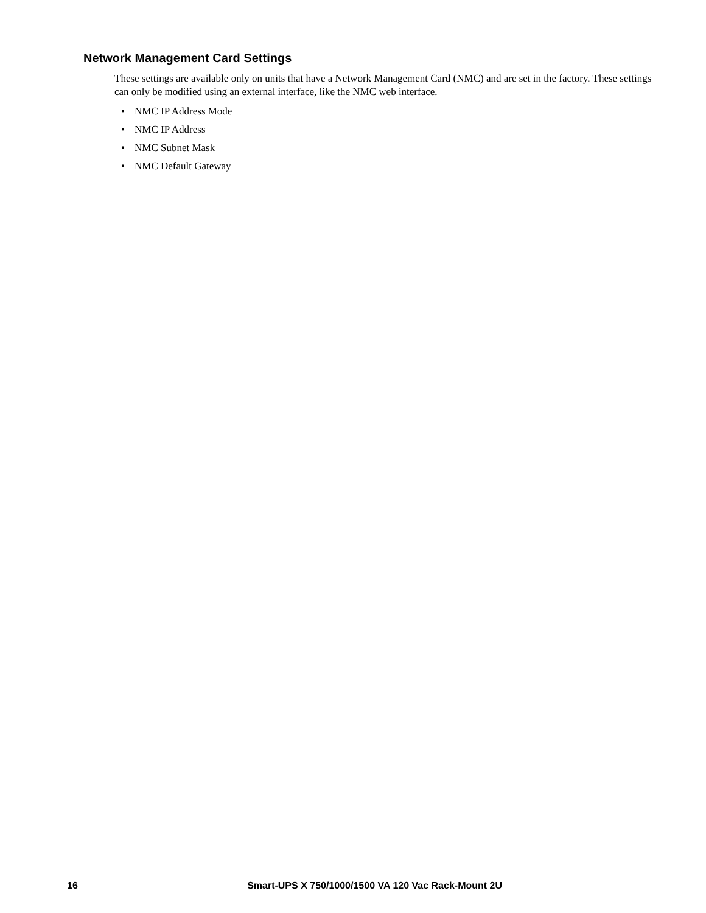Network Management Card Settings
These settings are available only on units that have a Network Management Card (NMC) and are set in the factory. These settings can only be modified using an external interface, like the NMC web interface.
• NMC IP Address Mode
• NMC IP Address
• NMC Subnet Mask
• NMC Default Gateway
16 Smart-UPS X 750/1000/1500 VA 120 Vac Rack-Mount 2U